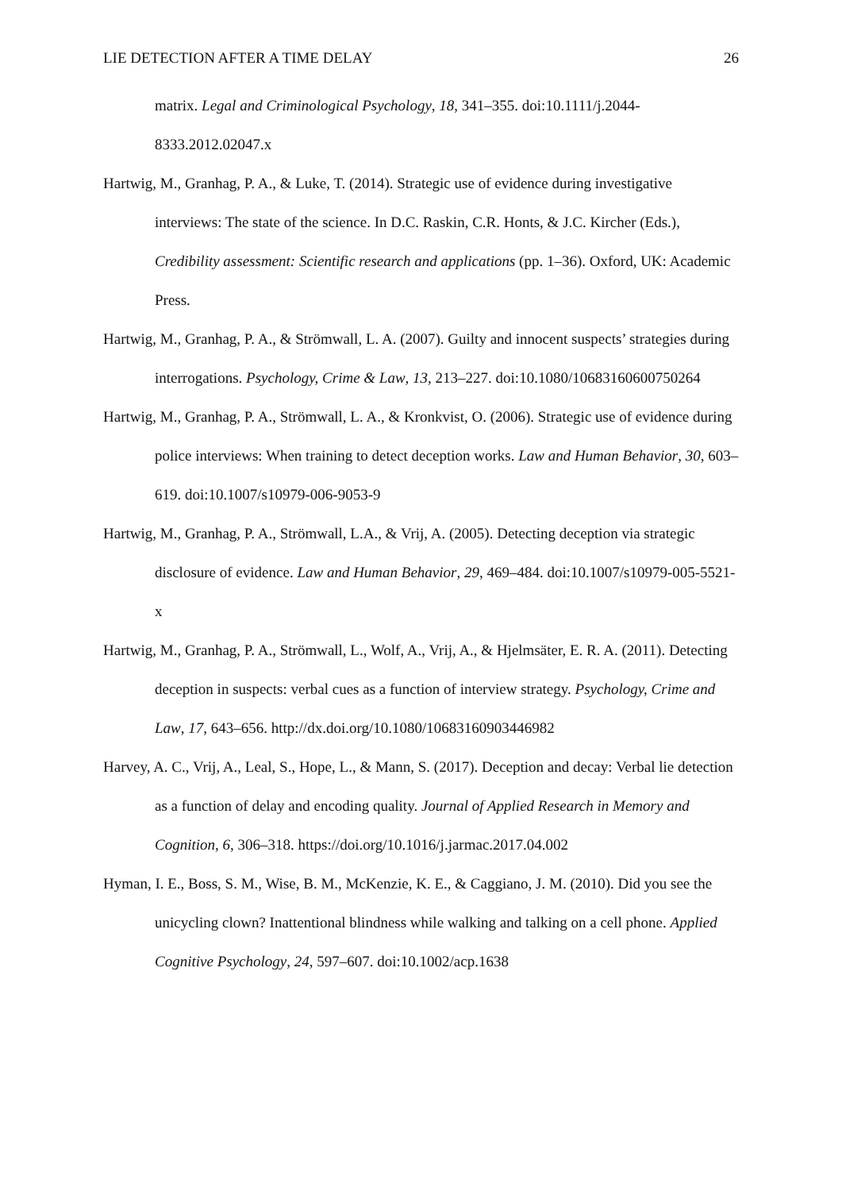LIE DETECTION AFTER A TIME DELAY 26
matrix. Legal and Criminological Psychology, 18, 341–355. doi:10.1111/j.2044-8333.2012.02047.x
Hartwig, M., Granhag, P. A., & Luke, T. (2014). Strategic use of evidence during investigative interviews: The state of the science. In D.C. Raskin, C.R. Honts, & J.C. Kircher (Eds.), Credibility assessment: Scientific research and applications (pp. 1–36). Oxford, UK: Academic Press.
Hartwig, M., Granhag, P. A., & Strömwall, L. A. (2007). Guilty and innocent suspects’ strategies during interrogations. Psychology, Crime & Law, 13, 213–227. doi:10.1080/10683160600750264
Hartwig, M., Granhag, P. A., Strömwall, L. A., & Kronkvist, O. (2006). Strategic use of evidence during police interviews: When training to detect deception works. Law and Human Behavior, 30, 603–619. doi:10.1007/s10979-006-9053-9
Hartwig, M., Granhag, P. A., Strömwall, L.A., & Vrij, A. (2005). Detecting deception via strategic disclosure of evidence. Law and Human Behavior, 29, 469–484. doi:10.1007/s10979-005-5521-x
Hartwig, M., Granhag, P. A., Strömwall, L., Wolf, A., Vrij, A., & Hjelmsäter, E. R. A. (2011). Detecting deception in suspects: verbal cues as a function of interview strategy. Psychology, Crime and Law, 17, 643–656. http://dx.doi.org/10.1080/10683160903446982
Harvey, A. C., Vrij, A., Leal, S., Hope, L., & Mann, S. (2017). Deception and decay: Verbal lie detection as a function of delay and encoding quality. Journal of Applied Research in Memory and Cognition, 6, 306–318. https://doi.org/10.1016/j.jarmac.2017.04.002
Hyman, I. E., Boss, S. M., Wise, B. M., McKenzie, K. E., & Caggiano, J. M. (2010). Did you see the unicycling clown? Inattentional blindness while walking and talking on a cell phone. Applied Cognitive Psychology, 24, 597–607. doi:10.1002/acp.1638